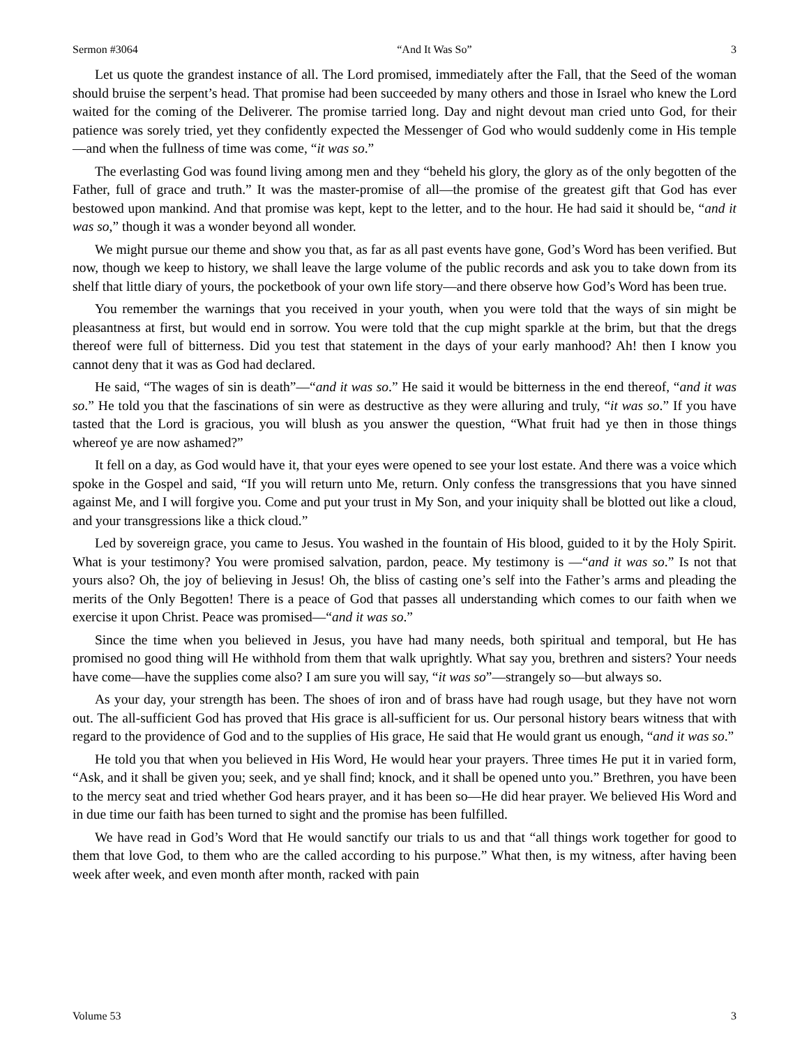Sermon #3064 “And It Was So” 3
Let us quote the grandest instance of all. The Lord promised, immediately after the Fall, that the Seed of the woman should bruise the serpent’s head. That promise had been succeeded by many others and those in Israel who knew the Lord waited for the coming of the Deliverer. The promise tarried long. Day and night devout man cried unto God, for their patience was sorely tried, yet they confidently expected the Messenger of God who would suddenly come in His temple—and when the fullness of time was come, “it was so.”
The everlasting God was found living among men and they “beheld his glory, the glory as of the only begotten of the Father, full of grace and truth.” It was the master-promise of all—the promise of the greatest gift that God has ever bestowed upon mankind. And that promise was kept, kept to the letter, and to the hour. He had said it should be, “and it was so,” though it was a wonder beyond all wonder.
We might pursue our theme and show you that, as far as all past events have gone, God’s Word has been verified. But now, though we keep to history, we shall leave the large volume of the public records and ask you to take down from its shelf that little diary of yours, the pocketbook of your own life story—and there observe how God’s Word has been true.
You remember the warnings that you received in your youth, when you were told that the ways of sin might be pleasantness at first, but would end in sorrow. You were told that the cup might sparkle at the brim, but that the dregs thereof were full of bitterness. Did you test that statement in the days of your early manhood? Ah! then I know you cannot deny that it was as God had declared.
He said, “The wages of sin is death”—“and it was so.” He said it would be bitterness in the end thereof, “and it was so.” He told you that the fascinations of sin were as destructive as they were alluring and truly, “it was so.” If you have tasted that the Lord is gracious, you will blush as you answer the question, “What fruit had ye then in those things whereof ye are now ashamed?”
It fell on a day, as God would have it, that your eyes were opened to see your lost estate. And there was a voice which spoke in the Gospel and said, “If you will return unto Me, return. Only confess the transgressions that you have sinned against Me, and I will forgive you. Come and put your trust in My Son, and your iniquity shall be blotted out like a cloud, and your transgressions like a thick cloud.”
Led by sovereign grace, you came to Jesus. You washed in the fountain of His blood, guided to it by the Holy Spirit. What is your testimony? You were promised salvation, pardon, peace. My testimony is —“and it was so.” Is not that yours also? Oh, the joy of believing in Jesus! Oh, the bliss of casting one’s self into the Father’s arms and pleading the merits of the Only Begotten! There is a peace of God that passes all understanding which comes to our faith when we exercise it upon Christ. Peace was promised—“and it was so.”
Since the time when you believed in Jesus, you have had many needs, both spiritual and temporal, but He has promised no good thing will He withhold from them that walk uprightly. What say you, brethren and sisters? Your needs have come—have the supplies come also? I am sure you will say, “it was so”—strangely so—but always so.
As your day, your strength has been. The shoes of iron and of brass have had rough usage, but they have not worn out. The all-sufficient God has proved that His grace is all-sufficient for us. Our personal history bears witness that with regard to the providence of God and to the supplies of His grace, He said that He would grant us enough, “and it was so.”
He told you that when you believed in His Word, He would hear your prayers. Three times He put it in varied form, “Ask, and it shall be given you; seek, and ye shall find; knock, and it shall be opened unto you.” Brethren, you have been to the mercy seat and tried whether God hears prayer, and it has been so—He did hear prayer. We believed His Word and in due time our faith has been turned to sight and the promise has been fulfilled.
We have read in God’s Word that He would sanctify our trials to us and that “all things work together for good to them that love God, to them who are the called according to his purpose.” What then, is my witness, after having been week after week, and even month after month, racked with pain
Volume 53 3